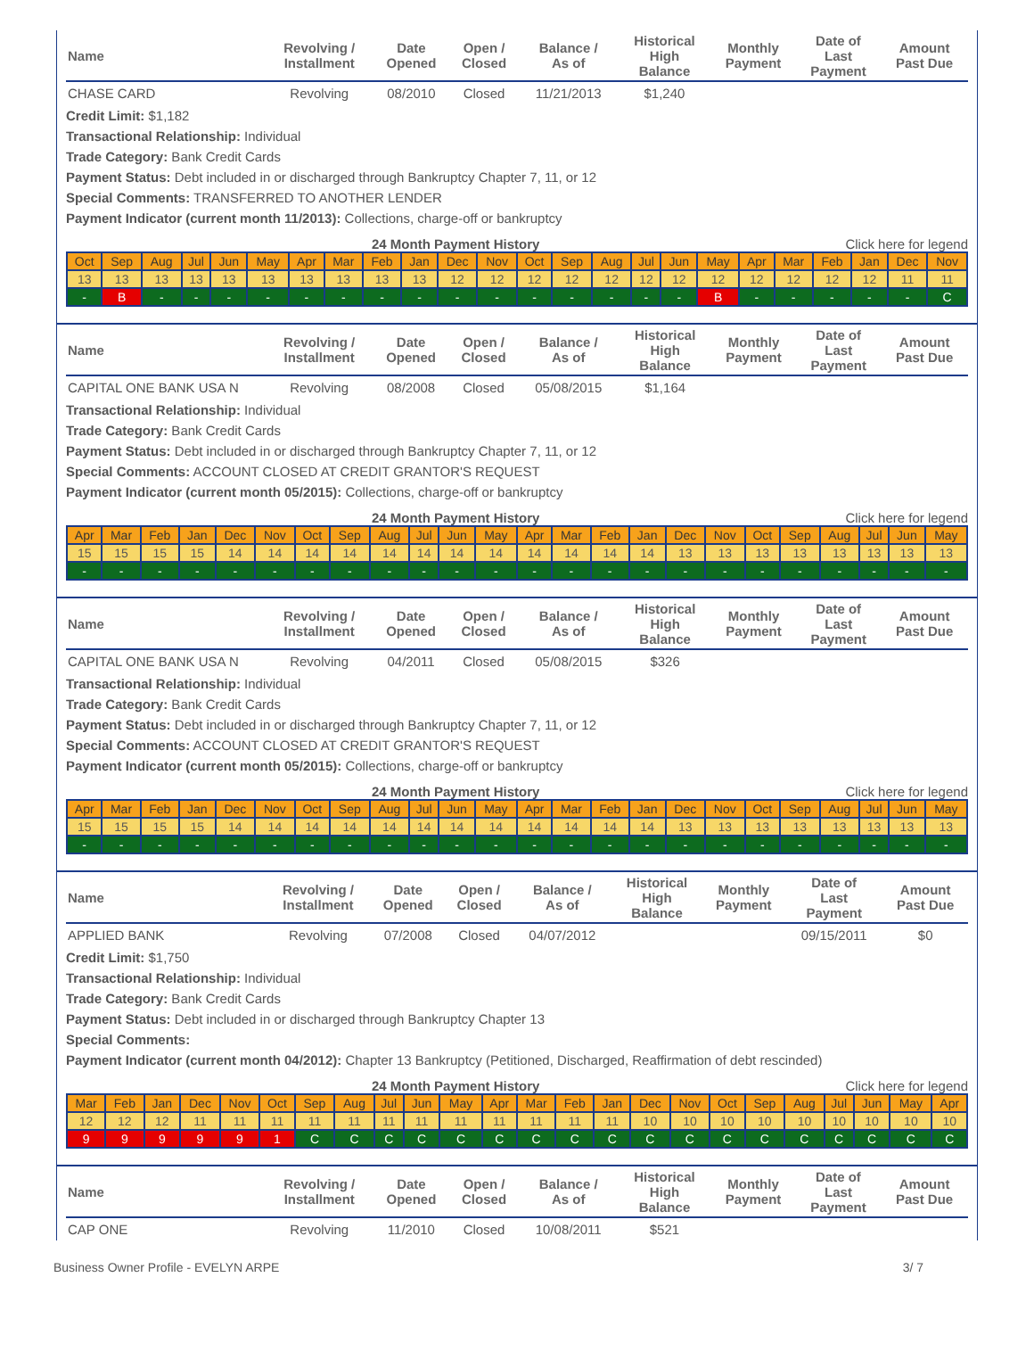| Name | Revolving / Installment | Date Opened | Open / Closed | Balance / As of | Historical High Balance | Monthly Payment | Date of Last Payment | Amount Past Due |
| --- | --- | --- | --- | --- | --- | --- | --- | --- |
| CHASE CARD | Revolving | 08/2010 | Closed | 11/21/2013 | $1,240 | | | |
Credit Limit: $1,182
Transactional Relationship: Individual
Trade Category: Bank Credit Cards
Payment Status: Debt included in or discharged through Bankruptcy Chapter 7, 11, or 12
Special Comments: TRANSFERRED TO ANOTHER LENDER
Payment Indicator (current month 11/2013): Collections, charge-off or bankruptcy
24 Month Payment History Click here for legend
| Oct | Sep | Aug | Jul | Jun | May | Apr | Mar | Feb | Jan | Dec | Nov | Oct | Sep | Aug | Jul | Jun | May | Apr | Mar | Feb | Jan | Dec | Nov |
| 13 | 13 | 13 | 13 | 13 | 13 | 13 | 13 | 13 | 13 | 12 | 12 | 12 | 12 | 12 | 12 | 12 | 12 | 12 | 12 | 12 | 12 | 11 | 11 |
| - | B | - | - | - | - | - | - | - | - | - | - | - | - | - | - | - | B | - | - | - | - | - | C |
| Name | Revolving / Installment | Date Opened | Open / Closed | Balance / As of | Historical High Balance | Monthly Payment | Date of Last Payment | Amount Past Due |
| --- | --- | --- | --- | --- | --- | --- | --- | --- |
| CAPITAL ONE BANK USA N | Revolving | 08/2008 | Closed | 05/08/2015 | $1,164 | | | |
Transactional Relationship: Individual
Trade Category: Bank Credit Cards
Payment Status: Debt included in or discharged through Bankruptcy Chapter 7, 11, or 12
Special Comments: ACCOUNT CLOSED AT CREDIT GRANTOR'S REQUEST
Payment Indicator (current month 05/2015): Collections, charge-off or bankruptcy
24 Month Payment History Click here for legend
| Apr | Mar | Feb | Jan | Dec | Nov | Oct | Sep | Aug | Jul | Jun | May | Apr | Mar | Feb | Jan | Dec | Nov | Oct | Sep | Aug | Jul | Jun | May |
| 15 | 15 | 15 | 15 | 14 | 14 | 14 | 14 | 14 | 14 | 14 | 14 | 14 | 14 | 14 | 14 | 13 | 13 | 13 | 13 | 13 | 13 | 13 | 13 |
| - | - | - | - | - | - | - | - | - | - | - | - | - | - | - | - | - | - | - | - | - | - | - | - |
| Name | Revolving / Installment | Date Opened | Open / Closed | Balance / As of | Historical High Balance | Monthly Payment | Date of Last Payment | Amount Past Due |
| --- | --- | --- | --- | --- | --- | --- | --- | --- |
| CAPITAL ONE BANK USA N | Revolving | 04/2011 | Closed | 05/08/2015 | $326 | | | |
Transactional Relationship: Individual
Trade Category: Bank Credit Cards
Payment Status: Debt included in or discharged through Bankruptcy Chapter 7, 11, or 12
Special Comments: ACCOUNT CLOSED AT CREDIT GRANTOR'S REQUEST
Payment Indicator (current month 05/2015): Collections, charge-off or bankruptcy
24 Month Payment History Click here for legend
| Apr | Mar | Feb | Jan | Dec | Nov | Oct | Sep | Aug | Jul | Jun | May | Apr | Mar | Feb | Jan | Dec | Nov | Oct | Sep | Aug | Jul | Jun | May |
| 15 | 15 | 15 | 15 | 14 | 14 | 14 | 14 | 14 | 14 | 14 | 14 | 14 | 14 | 14 | 14 | 13 | 13 | 13 | 13 | 13 | 13 | 13 | 13 |
| - | - | - | - | - | - | - | - | - | - | - | - | - | - | - | - | - | - | - | - | - | - | - | - |
| Name | Revolving / Installment | Date Opened | Open / Closed | Balance / As of | Historical High Balance | Monthly Payment | Date of Last Payment | Amount Past Due |
| --- | --- | --- | --- | --- | --- | --- | --- | --- |
| APPLIED BANK | Revolving | 07/2008 | Closed | 04/07/2012 | | | 09/15/2011 | $0 |
Credit Limit: $1,750
Transactional Relationship: Individual
Trade Category: Bank Credit Cards
Payment Status: Debt included in or discharged through Bankruptcy Chapter 13
Special Comments:
Payment Indicator (current month 04/2012): Chapter 13 Bankruptcy (Petitioned, Discharged, Reaffirmation of debt rescinded)
24 Month Payment History Click here for legend
| Mar | Feb | Jan | Dec | Nov | Oct | Sep | Aug | Jul | Jun | May | Apr | Mar | Feb | Jan | Dec | Nov | Oct | Sep | Aug | Jul | Jun | May | Apr |
| 12 | 12 | 12 | 11 | 11 | 11 | 11 | 11 | 11 | 11 | 11 | 11 | 11 | 11 | 11 | 10 | 10 | 10 | 10 | 10 | 10 | 10 | 10 | 10 |
| 9 | 9 | 9 | 9 | 9 | 1 | C | C | C | C | C | C | C | C | C | C | C | C | C | C | C | C | C | C |
| Name | Revolving / Installment | Date Opened | Open / Closed | Balance / As of | Historical High Balance | Monthly Payment | Date of Last Payment | Amount Past Due |
| --- | --- | --- | --- | --- | --- | --- | --- | --- |
| CAP ONE | Revolving | 11/2010 | Closed | 10/08/2011 | $521 | | | |
Business Owner Profile - EVELYN ARPE 3/ 7